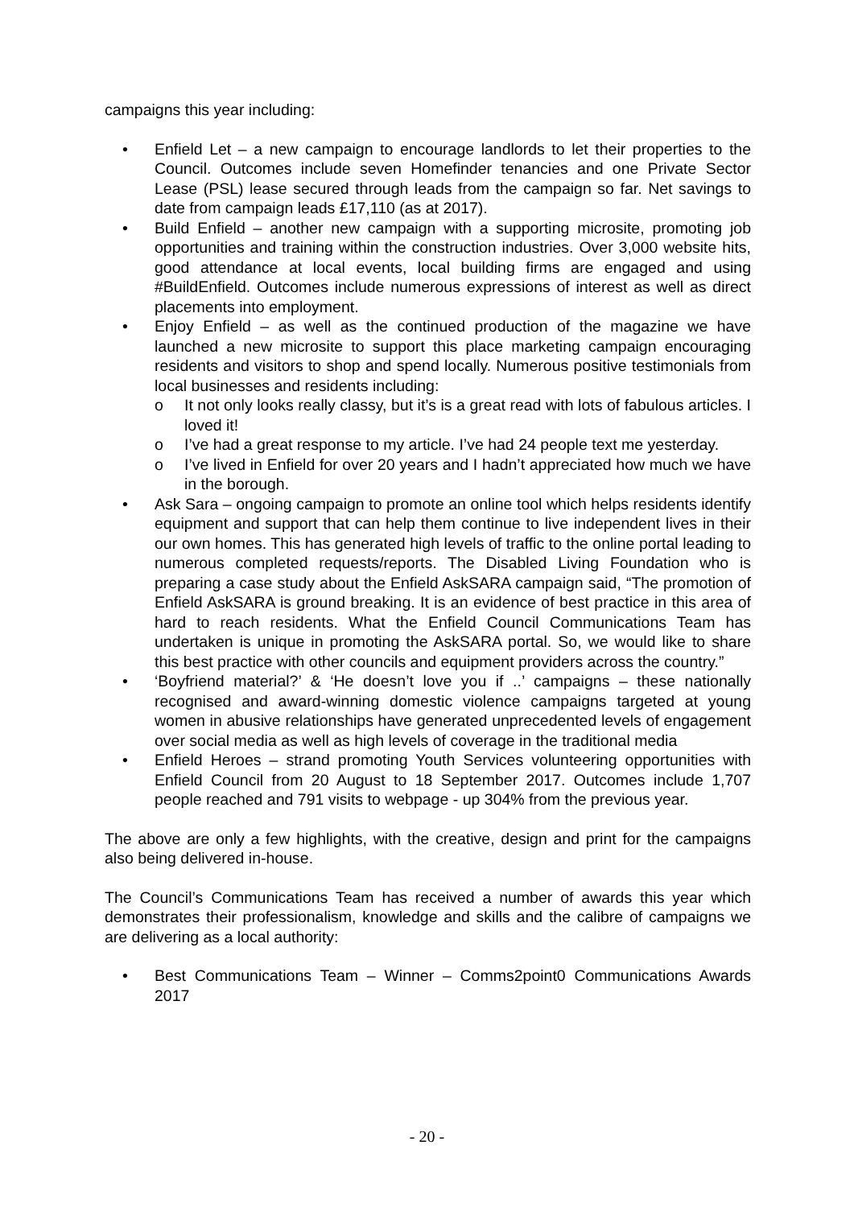campaigns this year including:
• Enfield Let – a new campaign to encourage landlords to let their properties to the Council. Outcomes include seven Homefinder tenancies and one Private Sector Lease (PSL) lease secured through leads from the campaign so far. Net savings to date from campaign leads £17,110 (as at 2017).
• Build Enfield – another new campaign with a supporting microsite, promoting job opportunities and training within the construction industries. Over 3,000 website hits, good attendance at local events, local building firms are engaged and using #BuildEnfield. Outcomes include numerous expressions of interest as well as direct placements into employment.
• Enjoy Enfield – as well as the continued production of the magazine we have launched a new microsite to support this place marketing campaign encouraging residents and visitors to shop and spend locally. Numerous positive testimonials from local businesses and residents including:
o It not only looks really classy, but it’s is a great read with lots of fabulous articles. I loved it!
o I’ve had a great response to my article. I’ve had 24 people text me yesterday.
o I’ve lived in Enfield for over 20 years and I hadn’t appreciated how much we have in the borough.
• Ask Sara – ongoing campaign to promote an online tool which helps residents identify equipment and support that can help them continue to live independent lives in their our own homes. This has generated high levels of traffic to the online portal leading to numerous completed requests/reports. The Disabled Living Foundation who is preparing a case study about the Enfield AskSARA campaign said, “The promotion of Enfield AskSARA is ground breaking. It is an evidence of best practice in this area of hard to reach residents. What the Enfield Council Communications Team has undertaken is unique in promoting the AskSARA portal. So, we would like to share this best practice with other councils and equipment providers across the country.”
• ‘Boyfriend material?’ & ‘He doesn’t love you if ..’ campaigns – these nationally recognised and award-winning domestic violence campaigns targeted at young women in abusive relationships have generated unprecedented levels of engagement over social media as well as high levels of coverage in the traditional media
• Enfield Heroes – strand promoting Youth Services volunteering opportunities with Enfield Council from 20 August to 18 September 2017. Outcomes include 1,707 people reached and 791 visits to webpage - up 304% from the previous year.
The above are only a few highlights, with the creative, design and print for the campaigns also being delivered in-house.
The Council’s Communications Team has received a number of awards this year which demonstrates their professionalism, knowledge and skills and the calibre of campaigns we are delivering as a local authority:
• Best Communications Team – Winner – Comms2point0 Communications Awards 2017
- 20 -